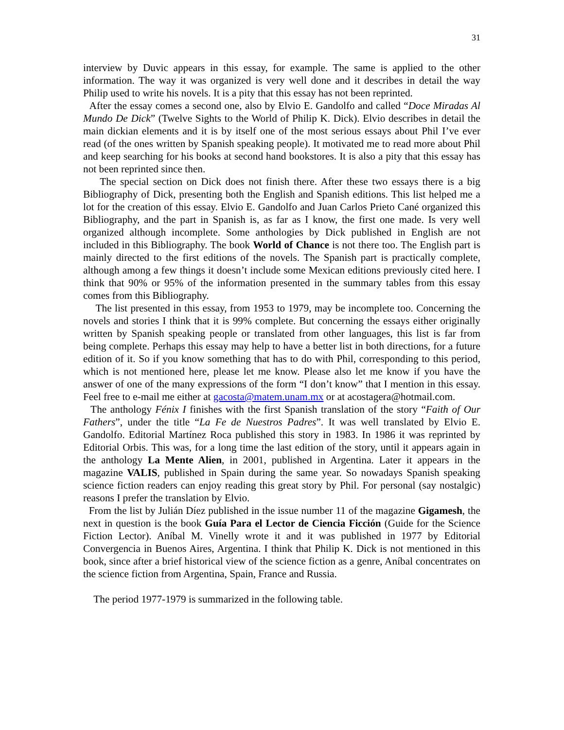31
interview by Duvic appears in this essay, for example. The same is applied to the other information. The way it was organized is very well done and it describes in detail the way Philip used to write his novels. It is a pity that this essay has not been reprinted.
After the essay comes a second one, also by Elvio E. Gandolfo and called “Doce Miradas Al Mundo De Dick” (Twelve Sights to the World of Philip K. Dick). Elvio describes in detail the main dickian elements and it is by itself one of the most serious essays about Phil I’ve ever read (of the ones written by Spanish speaking people). It motivated me to read more about Phil and keep searching for his books at second hand bookstores. It is also a pity that this essay has not been reprinted since then.
The special section on Dick does not finish there. After these two essays there is a big Bibliography of Dick, presenting both the English and Spanish editions. This list helped me a lot for the creation of this essay. Elvio E. Gandolfo and Juan Carlos Prieto Cané organized this Bibliography, and the part in Spanish is, as far as I know, the first one made. Is very well organized although incomplete. Some anthologies by Dick published in English are not included in this Bibliography. The book World of Chance is not there too. The English part is mainly directed to the first editions of the novels. The Spanish part is practically complete, although among a few things it doesn’t include some Mexican editions previously cited here. I think that 90% or 95% of the information presented in the summary tables from this essay comes from this Bibliography.
The list presented in this essay, from 1953 to 1979, may be incomplete too. Concerning the novels and stories I think that it is 99% complete. But concerning the essays either originally written by Spanish speaking people or translated from other languages, this list is far from being complete. Perhaps this essay may help to have a better list in both directions, for a future edition of it. So if you know something that has to do with Phil, corresponding to this period, which is not mentioned here, please let me know. Please also let me know if you have the answer of one of the many expressions of the form “I don’t know” that I mention in this essay. Feel free to e-mail me either at gacosta@matem.unam.mx or at acostagera@hotmail.com.
The anthology Fénix I finishes with the first Spanish translation of the story “Faith of Our Fathers”, under the title “La Fe de Nuestros Padres”. It was well translated by Elvio E. Gandolfo. Editorial Martínez Roca published this story in 1983. In 1986 it was reprinted by Editorial Orbis. This was, for a long time the last edition of the story, until it appears again in the anthology La Mente Alien, in 2001, published in Argentina. Later it appears in the magazine VALIS, published in Spain during the same year. So nowadays Spanish speaking science fiction readers can enjoy reading this great story by Phil. For personal (say nostalgic) reasons I prefer the translation by Elvio.
From the list by Julián Díez published in the issue number 11 of the magazine Gigamesh, the next in question is the book Guía Para el Lector de Ciencia Ficción (Guide for the Science Fiction Lector). Aníbal M. Vinelly wrote it and it was published in 1977 by Editorial Convergencia in Buenos Aires, Argentina. I think that Philip K. Dick is not mentioned in this book, since after a brief historical view of the science fiction as a genre, Aníbal concentrates on the science fiction from Argentina, Spain, France and Russia.
The period 1977-1979 is summarized in the following table.